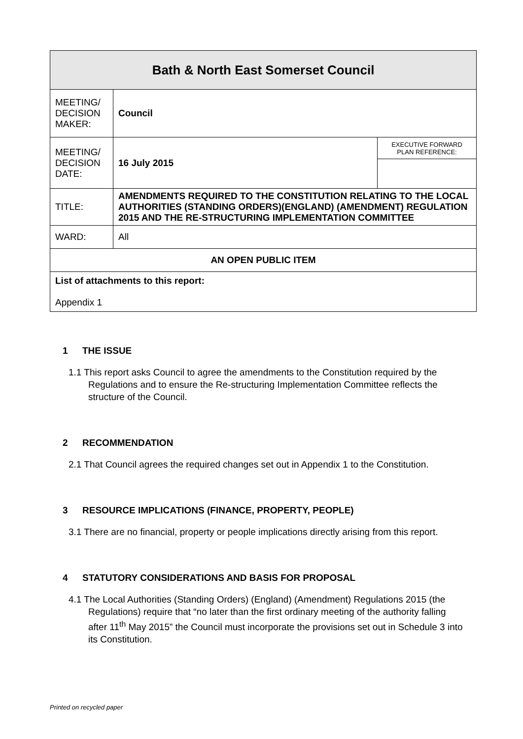| Bath & North East Somerset Council | | |
| --- | --- | --- |
| MEETING/ DECISION MAKER: | Council | |
| MEETING/ DECISION DATE: | 16 July 2015 | EXECUTIVE FORWARD PLAN REFERENCE: |
| TITLE: | AMENDMENTS REQUIRED TO THE CONSTITUTION RELATING TO THE LOCAL AUTHORITIES (STANDING ORDERS)(ENGLAND) (AMENDMENT) REGULATION 2015 AND THE RE-STRUCTURING IMPLEMENTATION COMMITTEE | |
| WARD: | All | |
| AN OPEN PUBLIC ITEM | | |
| List of attachments to this report: Appendix 1 | | |
1 THE ISSUE
1.1 This report asks Council to agree the amendments to the Constitution required by the Regulations and to ensure the Re-structuring Implementation Committee reflects the structure of the Council.
2 RECOMMENDATION
2.1 That Council agrees the required changes set out in Appendix 1 to the Constitution.
3 RESOURCE IMPLICATIONS (FINANCE, PROPERTY, PEOPLE)
3.1 There are no financial, property or people implications directly arising from this report.
4 STATUTORY CONSIDERATIONS AND BASIS FOR PROPOSAL
4.1 The Local Authorities (Standing Orders) (England) (Amendment) Regulations 2015 (the Regulations) require that “no later than the first ordinary meeting of the authority falling after 11<sup>th</sup> May 2015” the Council must incorporate the provisions set out in Schedule 3 into its Constitution.
Printed on recycled paper